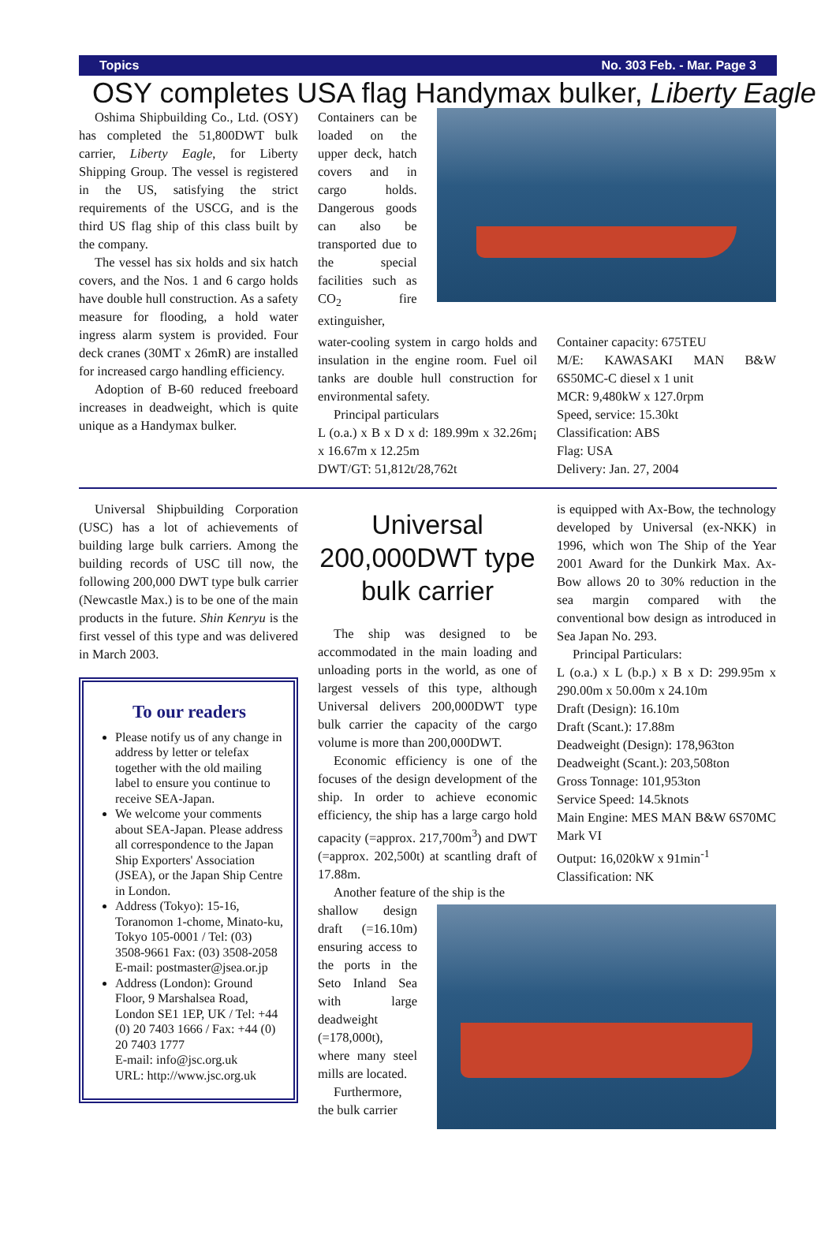Topics No. 303 Feb. - Mar. Page 3
OSY completes USA flag Handymax bulker, Liberty Eagle
Oshima Shipbuilding Co., Ltd. (OSY) has completed the 51,800DWT bulk carrier, Liberty Eagle, for Liberty Shipping Group. The vessel is registered in the US, satisfying the strict requirements of the USCG, and is the third US flag ship of this class built by the company.
The vessel has six holds and six hatch covers, and the Nos. 1 and 6 cargo holds have double hull construction. As a safety measure for flooding, a hold water ingress alarm system is provided. Four deck cranes (30MT x 26mR) are installed for increased cargo handling efficiency.
Adoption of B-60 reduced freeboard increases in deadweight, which is quite unique as a Handymax bulker.
Containers can be loaded on the upper deck, hatch covers and in cargo holds. Dangerous goods can also be transported due to the special facilities such as CO<sub>2</sub> fire extinguisher,
water-cooling system in cargo holds and insulation in the engine room. Fuel oil tanks are double hull construction for environmental safety.
Principal particulars
L (o.a.) x B x D x d: 189.99m x 32.26m¡ x 16.67m x 12.25m
DWT/GT: 51,812t/28,762t
Container capacity: 675TEU
M/E: KAWASAKI MAN B&W 6S50MC-C diesel x 1 unit
MCR: 9,480kW x 127.0rpm
Speed, service: 15.30kt
Classification: ABS
Flag: USA
Delivery: Jan. 27, 2004
Universal Shipbuilding Corporation (USC) has a lot of achievements of building large bulk carriers. Among the building records of USC till now, the following 200,000 DWT type bulk carrier (Newcastle Max.) is to be one of the main products in the future. Shin Kenryu is the first vessel of this type and was delivered in March 2003.
To our readers
Please notify us of any change in address by letter or telefax together with the old mailing label to ensure you continue to receive SEA-Japan.
We welcome your comments about SEA-Japan. Please address all correspondence to the Japan Ship Exporters' Association (JSEA), or the Japan Ship Centre in London.
Address (Tokyo): 15-16, Toranomon 1-chome, Minato-ku, Tokyo 105-0001 / Tel: (03) 3508-9661 Fax: (03) 3508-2058
E-mail: postmaster@jsea.or.jp
Address (London): Ground Floor, 9 Marshalsea Road, London SE1 1EP, UK / Tel: +44 (0) 20 7403 1666 / Fax: +44 (0) 20 7403 1777
E-mail: info@jsc.org.uk
URL: http://www.jsc.org.uk
Universal 200,000DWT type bulk carrier
The ship was designed to be accommodated in the main loading and unloading ports in the world, as one of largest vessels of this type, although Universal delivers 200,000DWT type bulk carrier the capacity of the cargo volume is more than 200,000DWT.
Economic efficiency is one of the focuses of the design development of the ship. In order to achieve economic efficiency, the ship has a large cargo hold capacity (=approx. 217,700m<sup>3</sup>) and DWT (=approx. 202,500t) at scantling draft of 17.88m.
Another feature of the ship is the
is equipped with Ax-Bow, the technology developed by Universal (ex-NKK) in 1996, which won The Ship of the Year 2001 Award for the Dunkirk Max. Ax-Bow allows 20 to 30% reduction in the sea margin compared with the conventional bow design as introduced in Sea Japan No. 293.
Principal Particulars:
L (o.a.) x L (b.p.) x B x D: 299.95m x 290.00m x 50.00m x 24.10m
Draft (Design): 16.10m
Draft (Scant.): 17.88m
Deadweight (Design): 178,963ton
Deadweight (Scant.): 203,508ton
Gross Tonnage: 101,953ton
Service Speed: 14.5knots
Main Engine: MES MAN B&W 6S70MC Mark VI
Output: 16,020kW x 91min<sup>-1</sup>
Classification: NK
shallow design draft (=16.10m) ensuring access to the ports in the Seto Inland Sea with large deadweight (=178,000t), where many steel mills are located.
Furthermore, the bulk carrier